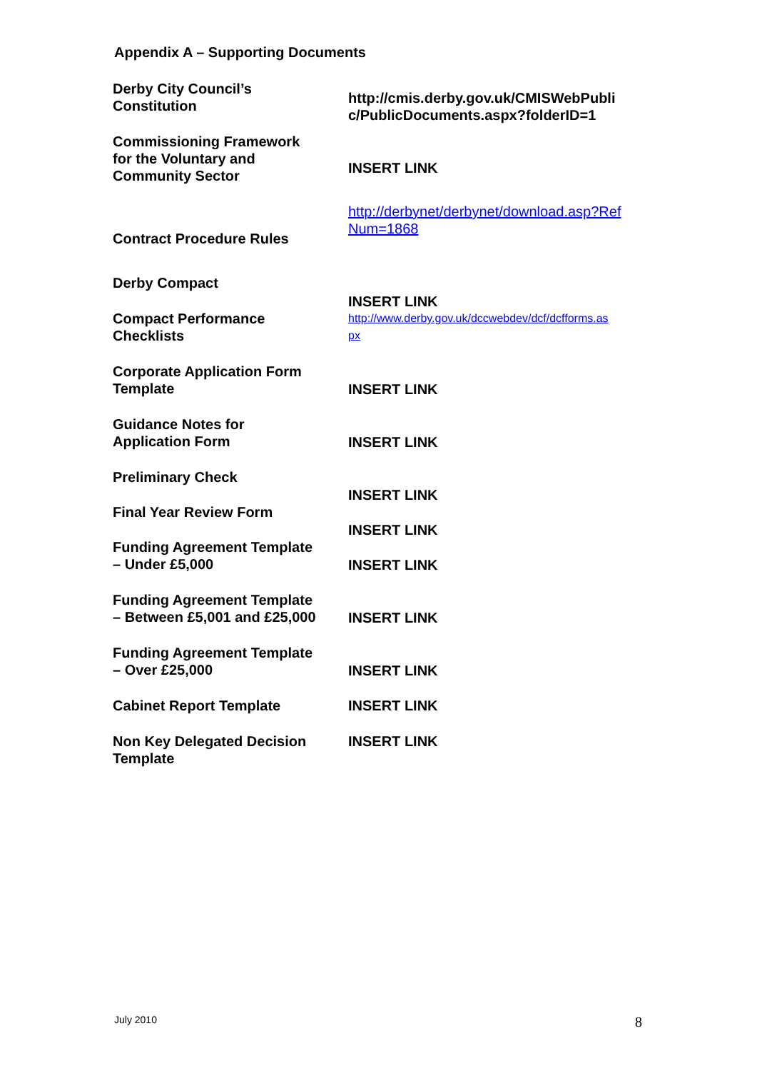Appendix A – Supporting Documents
| Derby City Council’s Constitution | http://cmis.derby.gov.uk/CMISWebPubli c/PublicDocuments.aspx?folderID=1 |
| Commissioning Framework for the Voluntary and Community Sector | INSERT LINK |
| Contract Procedure Rules | http://derbynet/derbynet/download.asp?Ref Num=1868 |
| Derby Compact | INSERT LINK |
| Compact Performance Checklists | http://www.derby.gov.uk/dccwebdev/dcf/dcfforms.as px |
| Corporate Application Form Template | INSERT LINK |
| Guidance Notes for Application Form | INSERT LINK |
| Preliminary Check | INSERT LINK |
| Final Year Review Form | INSERT LINK |
| Funding Agreement Template – Under £5,000 | INSERT LINK |
| Funding Agreement Template – Between £5,001 and £25,000 | INSERT LINK |
| Funding Agreement Template – Over £25,000 | INSERT LINK |
| Cabinet Report Template | INSERT LINK |
| Non Key Delegated Decision Template | INSERT LINK |
July 2010 8